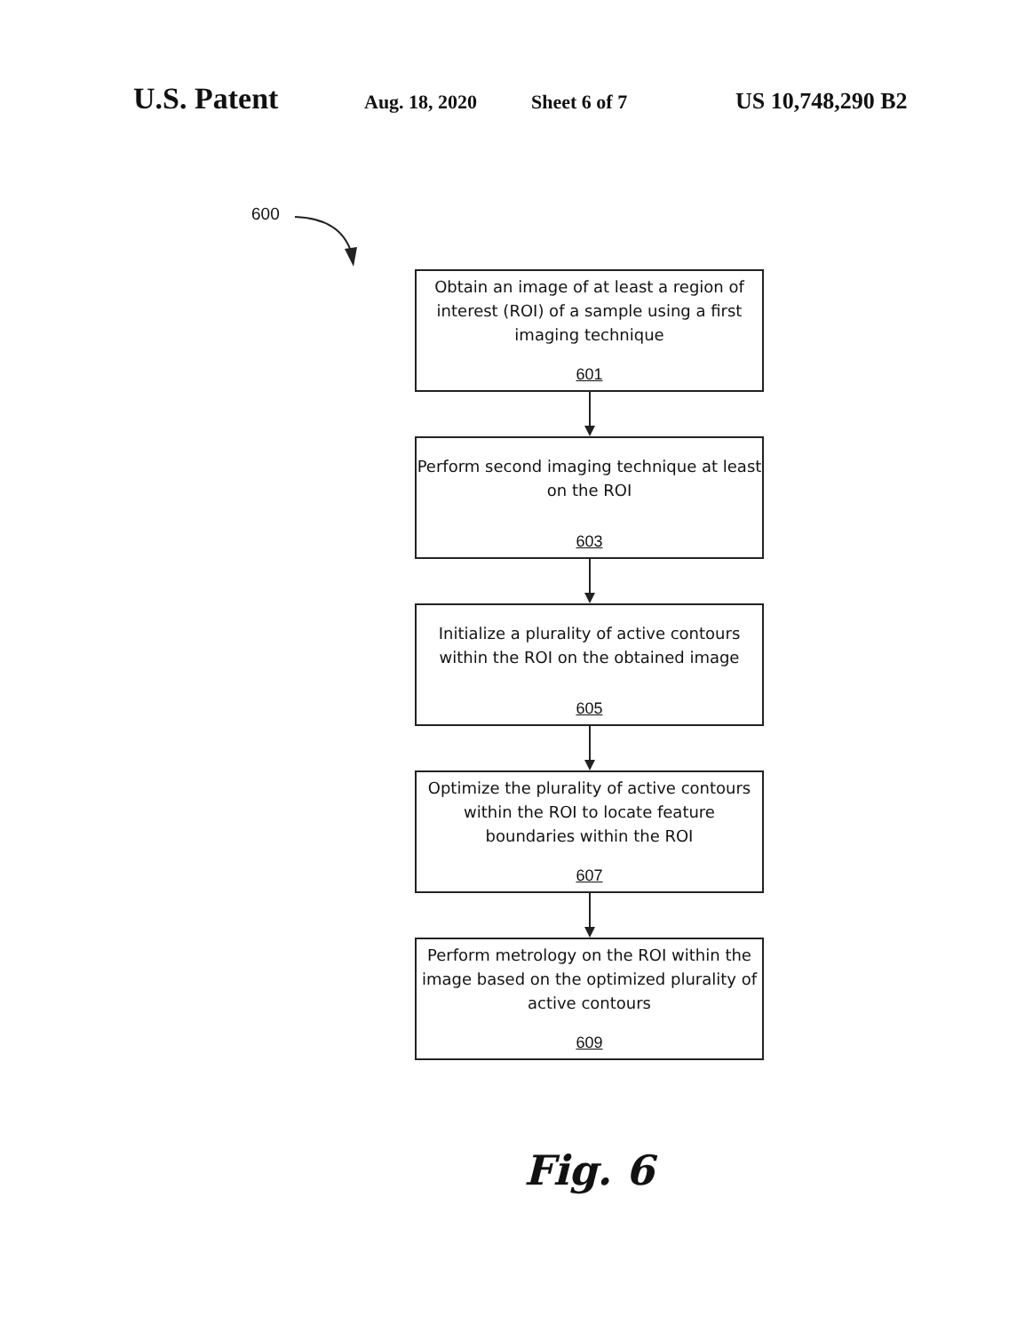U.S. Patent Aug. 18, 2020 Sheet 6 of 7 US 10,748,290 B2
600
Obtain an image of at least a region of interest (ROI) of a sample using a first imaging technique
601
Perform second imaging technique at least on the ROI
603
Initialize a plurality of active contours within the ROI on the obtained image
605
Optimize the plurality of active contours within the ROI to locate feature boundaries within the ROI
607
Perform metrology on the ROI within the image based on the optimized plurality of active contours
609
Fig. 6